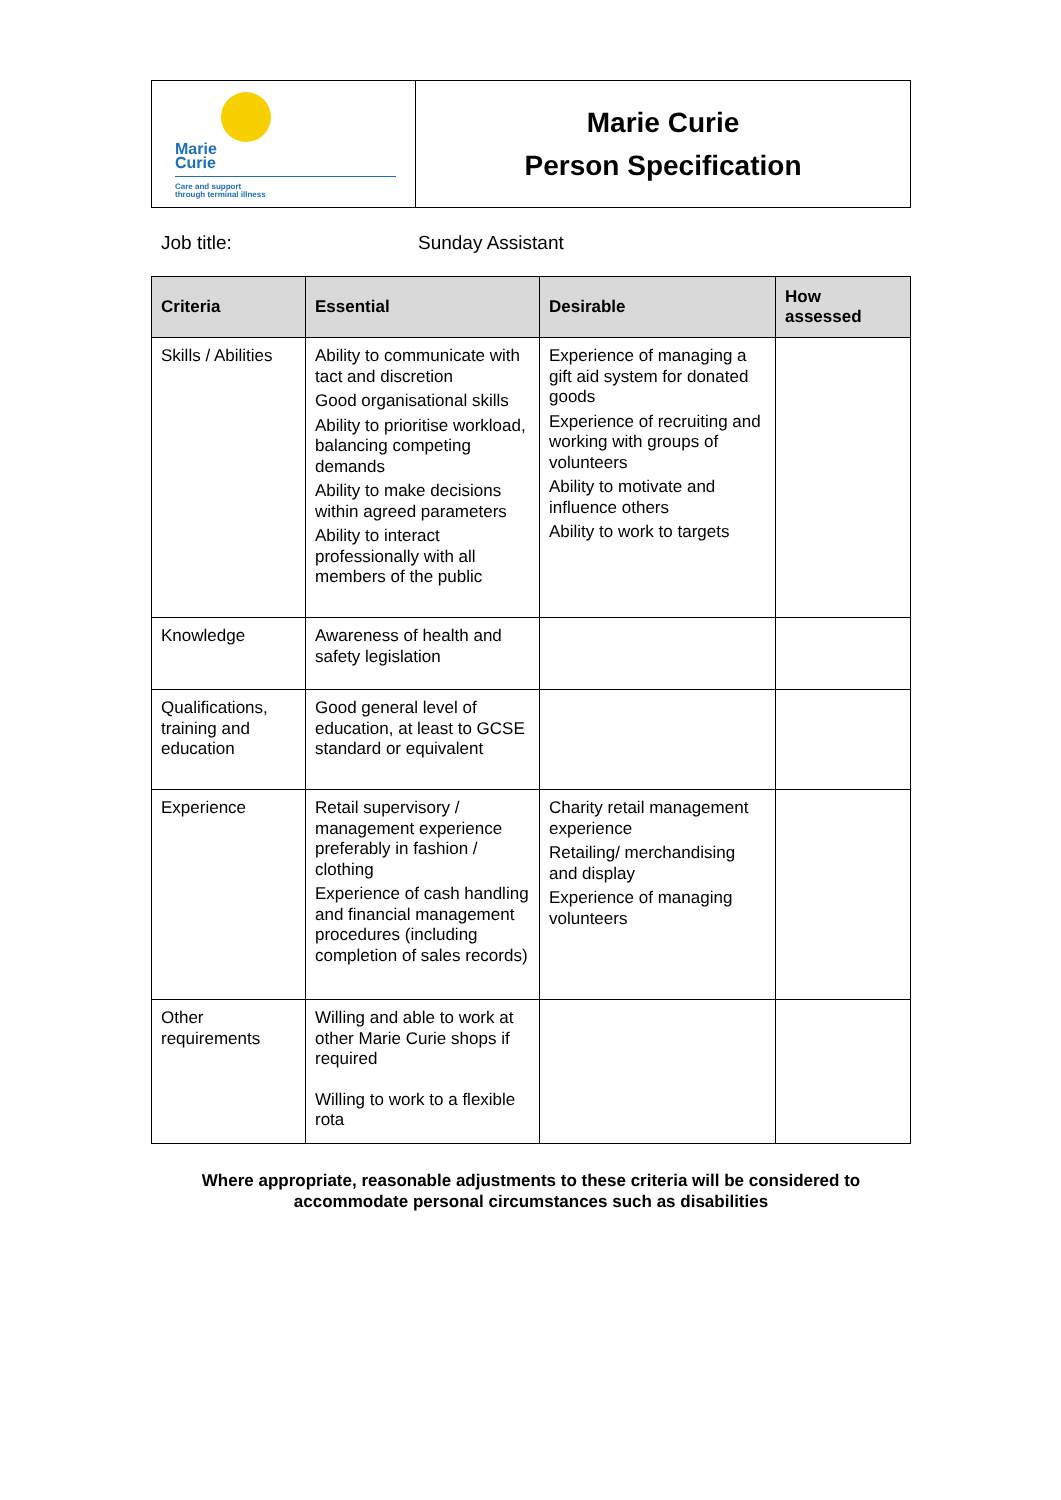| Marie Curie Care and support through terminal illness | Marie Curie Person Specification |
Job title: Sunday Assistant
| Criteria | Essential | Desirable | How assessed |
| --- | --- | --- | --- |
| Skills / Abilities | Ability to communicate with tact and discretion Good organisational skills Ability to prioritise workload, balancing competing demands Ability to make decisions within agreed parameters Ability to interact professionally with all members of the public | Experience of managing a gift aid system for donated goods Experience of recruiting and working with groups of volunteers Ability to motivate and influence others Ability to work to targets | |
| Knowledge | Awareness of health and safety legislation | | |
| Qualifications, training and education | Good general level of education, at least to GCSE standard or equivalent | | |
| Experience | Retail supervisory / management experience preferably in fashion / clothing Experience of cash handling and financial management procedures (including completion of sales records) | Charity retail management experience Retailing/ merchandising and display Experience of managing volunteers | |
| Other requirements | Willing and able to work at other Marie Curie shops if required Willing to work to a flexible rota | | |
Where appropriate, reasonable adjustments to these criteria will be considered to
accommodate personal circumstances such as disabilities